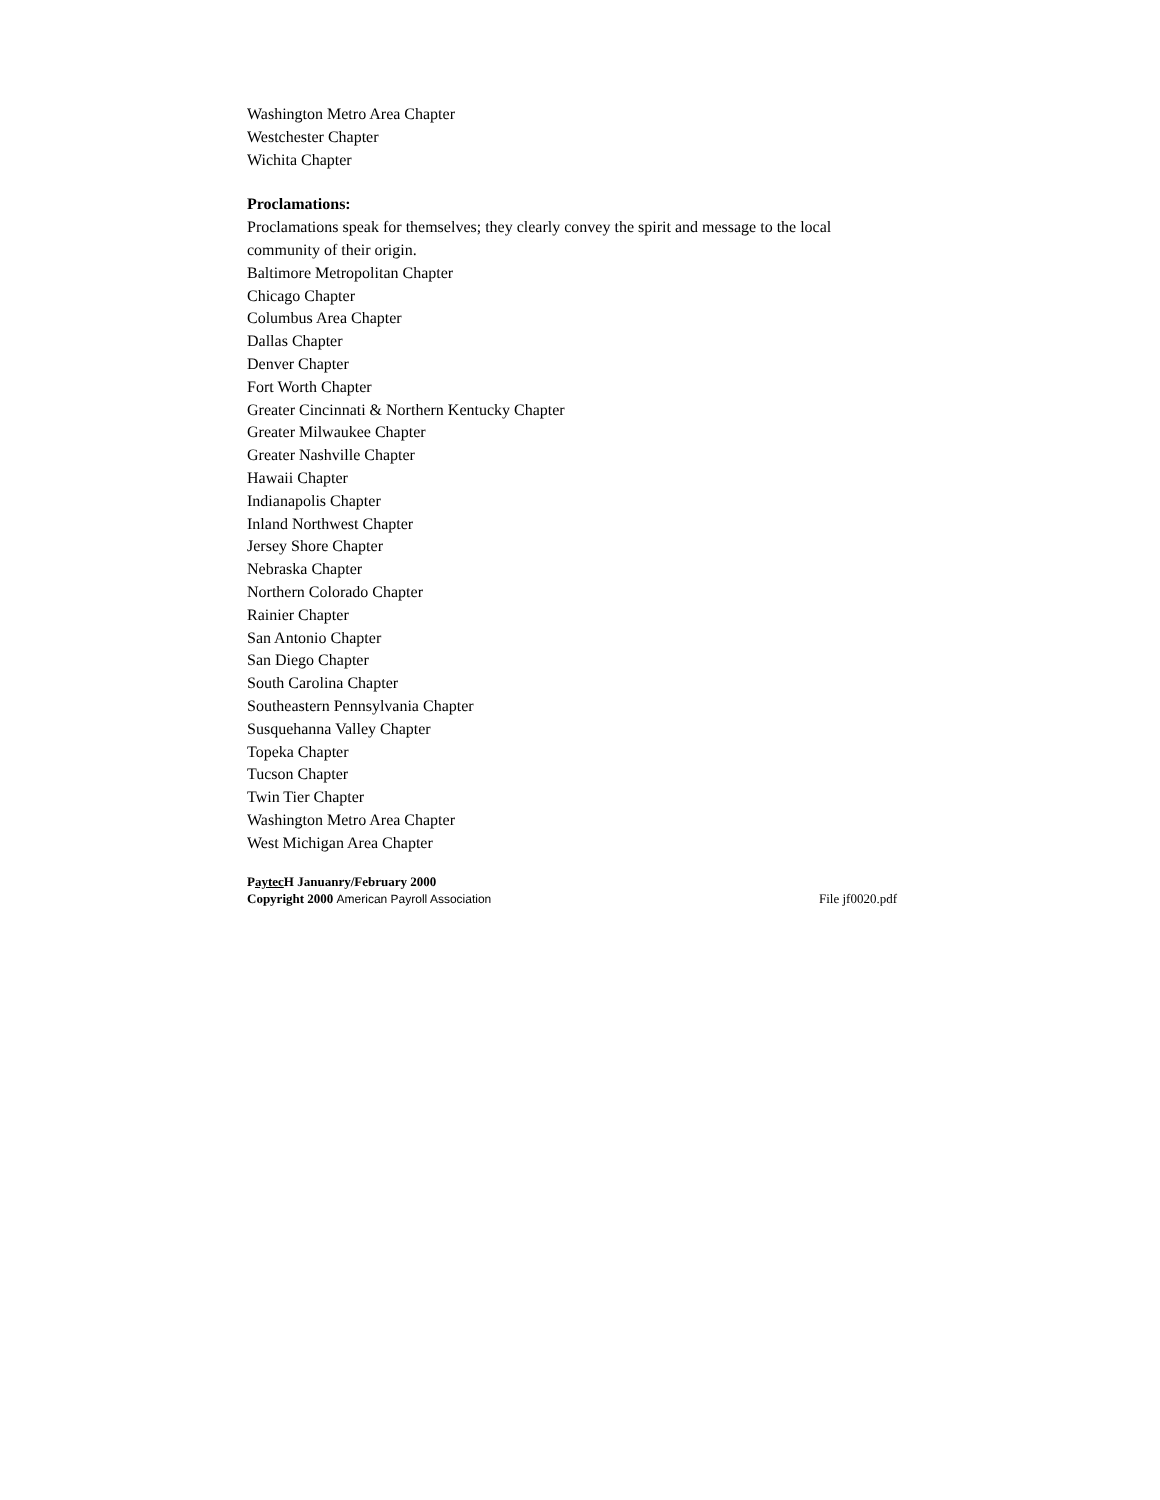Washington Metro Area Chapter
Westchester Chapter
Wichita Chapter
Proclamations:
Proclamations speak for themselves; they clearly convey the spirit and message to the local community of their origin.
Baltimore Metropolitan Chapter
Chicago Chapter
Columbus Area Chapter
Dallas Chapter
Denver Chapter
Fort Worth Chapter
Greater Cincinnati & Northern Kentucky Chapter
Greater Milwaukee Chapter
Greater Nashville Chapter
Hawaii Chapter
Indianapolis Chapter
Inland Northwest Chapter
Jersey Shore Chapter
Nebraska Chapter
Northern Colorado Chapter
Rainier Chapter
San Antonio Chapter
San Diego Chapter
South Carolina Chapter
Southeastern Pennsylvania Chapter
Susquehanna Valley Chapter
Topeka Chapter
Tucson Chapter
Twin Tier Chapter
Washington Metro Area Chapter
West Michigan Area Chapter
Paytec H Januanry/February 2000
Copyright 2000 American Payroll Association File jf0020.pdf